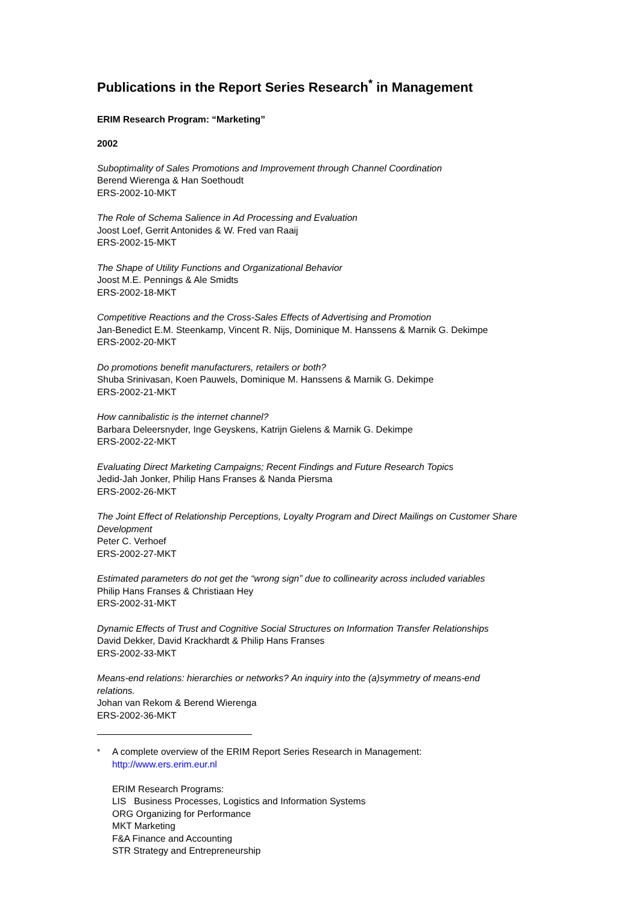Publications in the Report Series Research<sup>*</sup> in Management
ERIM Research Program: “Marketing”
2002
Suboptimality of Sales Promotions and Improvement through Channel Coordination
Berend Wierenga & Han Soethoudt
ERS-2002-10-MKT
The Role of Schema Salience in Ad Processing and Evaluation
Joost Loef, Gerrit Antonides & W. Fred van Raaij
ERS-2002-15-MKT
The Shape of Utility Functions and Organizational Behavior
Joost M.E. Pennings & Ale Smidts
ERS-2002-18-MKT
Competitive Reactions and the Cross-Sales Effects of Advertising and Promotion
Jan-Benedict E.M. Steenkamp, Vincent R. Nijs, Dominique M. Hanssens & Marnik G. Dekimpe
ERS-2002-20-MKT
Do promotions benefit manufacturers, retailers or both?
Shuba Srinivasan, Koen Pauwels, Dominique M. Hanssens & Marnik G. Dekimpe
ERS-2002-21-MKT
How cannibalistic is the internet channel?
Barbara Deleersnyder, Inge Geyskens, Katrijn Gielens & Marnik G. Dekimpe
ERS-2002-22-MKT
Evaluating Direct Marketing Campaigns; Recent Findings and Future Research Topics
Jedid-Jah Jonker, Philip Hans Franses & Nanda Piersma
ERS-2002-26-MKT
The Joint Effect of Relationship Perceptions, Loyalty Program and Direct Mailings on Customer Share Development
Peter C. Verhoef
ERS-2002-27-MKT
Estimated parameters do not get the “wrong sign” due to collinearity across included variables
Philip Hans Franses & Christiaan Hey
ERS-2002-31-MKT
Dynamic Effects of Trust and Cognitive Social Structures on Information Transfer Relationships
David Dekker, David Krackhardt & Philip Hans Franses
ERS-2002-33-MKT
Means-end relations: hierarchies or networks? An inquiry into the (a)symmetry of means-end relations.
Johan van Rekom & Berend Wierenga
ERS-2002-36-MKT
<sup>*</sup> A complete overview of the ERIM Report Series Research in Management:
http://www.ers.erim.eur.nl
ERIM Research Programs:
LIS Business Processes, Logistics and Information Systems
ORG Organizing for Performance
MKT Marketing
F&A Finance and Accounting
STR Strategy and Entrepreneurship